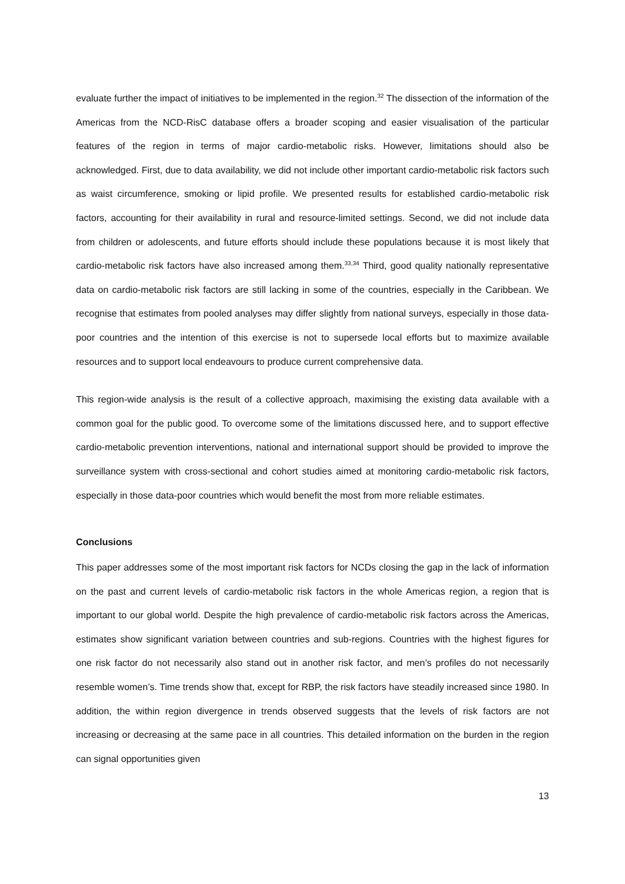evaluate further the impact of initiatives to be implemented in the region.<sup>32</sup> The dissection of the information of the Americas from the NCD-RisC database offers a broader scoping and easier visualisation of the particular features of the region in terms of major cardio-metabolic risks. However, limitations should also be acknowledged. First, due to data availability, we did not include other important cardio-metabolic risk factors such as waist circumference, smoking or lipid profile. We presented results for established cardio-metabolic risk factors, accounting for their availability in rural and resource-limited settings. Second, we did not include data from children or adolescents, and future efforts should include these populations because it is most likely that cardio-metabolic risk factors have also increased among them.<sup>33,34</sup> Third, good quality nationally representative data on cardio-metabolic risk factors are still lacking in some of the countries, especially in the Caribbean. We recognise that estimates from pooled analyses may differ slightly from national surveys, especially in those data-poor countries and the intention of this exercise is not to supersede local efforts but to maximize available resources and to support local endeavours to produce current comprehensive data.
This region-wide analysis is the result of a collective approach, maximising the existing data available with a common goal for the public good. To overcome some of the limitations discussed here, and to support effective cardio-metabolic prevention interventions, national and international support should be provided to improve the surveillance system with cross-sectional and cohort studies aimed at monitoring cardio-metabolic risk factors, especially in those data-poor countries which would benefit the most from more reliable estimates.
Conclusions
This paper addresses some of the most important risk factors for NCDs closing the gap in the lack of information on the past and current levels of cardio-metabolic risk factors in the whole Americas region, a region that is important to our global world. Despite the high prevalence of cardio-metabolic risk factors across the Americas, estimates show significant variation between countries and sub-regions. Countries with the highest figures for one risk factor do not necessarily also stand out in another risk factor, and men’s profiles do not necessarily resemble women’s. Time trends show that, except for RBP, the risk factors have steadily increased since 1980. In addition, the within region divergence in trends observed suggests that the levels of risk factors are not increasing or decreasing at the same pace in all countries. This detailed information on the burden in the region can signal opportunities given
13